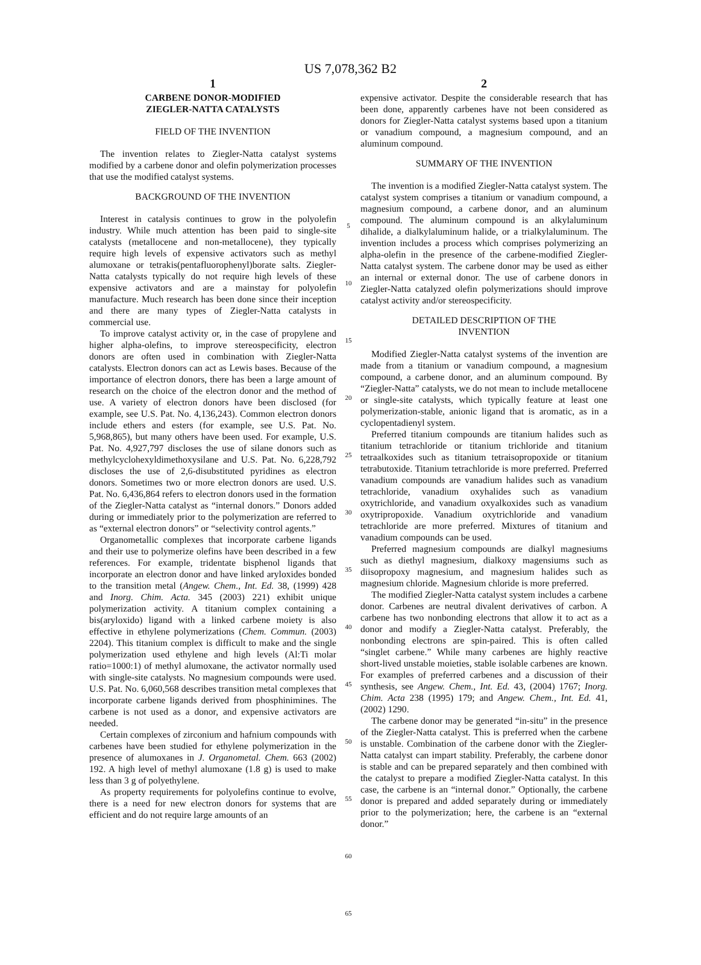US 7,078,362 B2
1
CARBENE DONOR-MODIFIED
ZIEGLER-NATTA CATALYSTS
FIELD OF THE INVENTION
The invention relates to Ziegler-Natta catalyst systems modified by a carbene donor and olefin polymerization processes that use the modified catalyst systems.
BACKGROUND OF THE INVENTION
Interest in catalysis continues to grow in the polyolefin industry. While much attention has been paid to single-site catalysts (metallocene and non-metallocene), they typically require high levels of expensive activators such as methyl alumoxane or tetrakis(pentafluorophenyl)borate salts. Ziegler-Natta catalysts typically do not require high levels of these expensive activators and are a mainstay for polyolefin manufacture. Much research has been done since their inception and there are many types of Ziegler-Natta catalysts in commercial use.
To improve catalyst activity or, in the case of propylene and higher alpha-olefins, to improve stereospecificity, electron donors are often used in combination with Ziegler-Natta catalysts. Electron donors can act as Lewis bases. Because of the importance of electron donors, there has been a large amount of research on the choice of the electron donor and the method of use. A variety of electron donors have been disclosed (for example, see U.S. Pat. No. 4,136,243). Common electron donors include ethers and esters (for example, see U.S. Pat. No. 5,968,865), but many others have been used. For example, U.S. Pat. No. 4,927,797 discloses the use of silane donors such as methylcyclohexyldimethoxysilane and U.S. Pat. No. 6,228,792 discloses the use of 2,6-disubstituted pyridines as electron donors. Sometimes two or more electron donors are used. U.S. Pat. No. 6,436,864 refers to electron donors used in the formation of the Ziegler-Natta catalyst as “internal donors.” Donors added during or immediately prior to the polymerization are referred to as “external electron donors” or “selectivity control agents.”
Organometallic complexes that incorporate carbene ligands and their use to polymerize olefins have been described in a few references. For example, tridentate bisphenol ligands that incorporate an electron donor and have linked aryloxides bonded to the transition metal (Angew. Chem., Int. Ed. 38, (1999) 428 and Inorg. Chim. Acta. 345 (2003) 221) exhibit unique polymerization activity. A titanium complex containing a bis(aryloxido) ligand with a linked carbene moiety is also effective in ethylene polymerizations (Chem. Commun. (2003) 2204). This titanium complex is difficult to make and the single polymerization used ethylene and high levels (Al:Ti molar ratio=1000:1) of methyl alumoxane, the activator normally used with single-site catalysts. No magnesium compounds were used. U.S. Pat. No. 6,060,568 describes transition metal complexes that incorporate carbene ligands derived from phosphinimines. The carbene is not used as a donor, and expensive activators are needed.
Certain complexes of zirconium and hafnium compounds with carbenes have been studied for ethylene polymerization in the presence of alumoxanes in J. Organometal. Chem. 663 (2002) 192. A high level of methyl alumoxane (1.8 g) is used to make less than 3 g of polyethylene.
As property requirements for polyolefins continue to evolve, there is a need for new electron donors for systems that are efficient and do not require large amounts of an
5
10
15
20
25
30
35
40
45
50
55
60
65
2
expensive activator. Despite the considerable research that has been done, apparently carbenes have not been considered as donors for Ziegler-Natta catalyst systems based upon a titanium or vanadium compound, a magnesium compound, and an aluminum compound.
SUMMARY OF THE INVENTION
The invention is a modified Ziegler-Natta catalyst system. The catalyst system comprises a titanium or vanadium compound, a magnesium compound, a carbene donor, and an aluminum compound. The aluminum compound is an alkylaluminum dihalide, a dialkylaluminum halide, or a trialkylaluminum. The invention includes a process which comprises polymerizing an alpha-olefin in the presence of the carbene-modified Ziegler-Natta catalyst system. The carbene donor may be used as either an internal or external donor. The use of carbene donors in Ziegler-Natta catalyzed olefin polymerizations should improve catalyst activity and/or stereospecificity.
DETAILED DESCRIPTION OF THE
INVENTION
Modified Ziegler-Natta catalyst systems of the invention are made from a titanium or vanadium compound, a magnesium compound, a carbene donor, and an aluminum compound. By “Ziegler-Natta” catalysts, we do not mean to include metallocene or single-site catalysts, which typically feature at least one polymerization-stable, anionic ligand that is aromatic, as in a cyclopentadienyl system.
Preferred titanium compounds are titanium halides such as titanium tetrachloride or titanium trichloride and titanium tetraalkoxides such as titanium tetraisopropoxide or titanium tetrabutoxide. Titanium tetrachloride is more preferred. Preferred vanadium compounds are vanadium halides such as vanadium tetrachloride, vanadium oxyhalides such as vanadium oxytrichloride, and vanadium oxyalkoxides such as vanadium oxytripropoxide. Vanadium oxytrichloride and vanadium tetrachloride are more preferred. Mixtures of titanium and vanadium compounds can be used.
Preferred magnesium compounds are dialkyl magnesiums such as diethyl magnesium, dialkoxy magensiums such as diisopropoxy magnesium, and magnesium halides such as magnesium chloride. Magnesium chloride is more preferred.
The modified Ziegler-Natta catalyst system includes a carbene donor. Carbenes are neutral divalent derivatives of carbon. A carbene has two nonbonding electrons that allow it to act as a donor and modify a Ziegler-Natta catalyst. Preferably, the nonbonding electrons are spin-paired. This is often called “singlet carbene.” While many carbenes are highly reactive short-lived unstable moieties, stable isolable carbenes are known. For examples of preferred carbenes and a discussion of their synthesis, see Angew. Chem., Int. Ed. 43, (2004) 1767; Inorg. Chim. Acta 238 (1995) 179; and Angew. Chem., Int. Ed. 41, (2002) 1290.
The carbene donor may be generated “in-situ” in the presence of the Ziegler-Natta catalyst. This is preferred when the carbene is unstable. Combination of the carbene donor with the Ziegler-Natta catalyst can impart stability. Preferably, the carbene donor is stable and can be prepared separately and then combined with the catalyst to prepare a modified Ziegler-Natta catalyst. In this case, the carbene is an “internal donor.” Optionally, the carbene donor is prepared and added separately during or immediately prior to the polymerization; here, the carbene is an “external donor.”